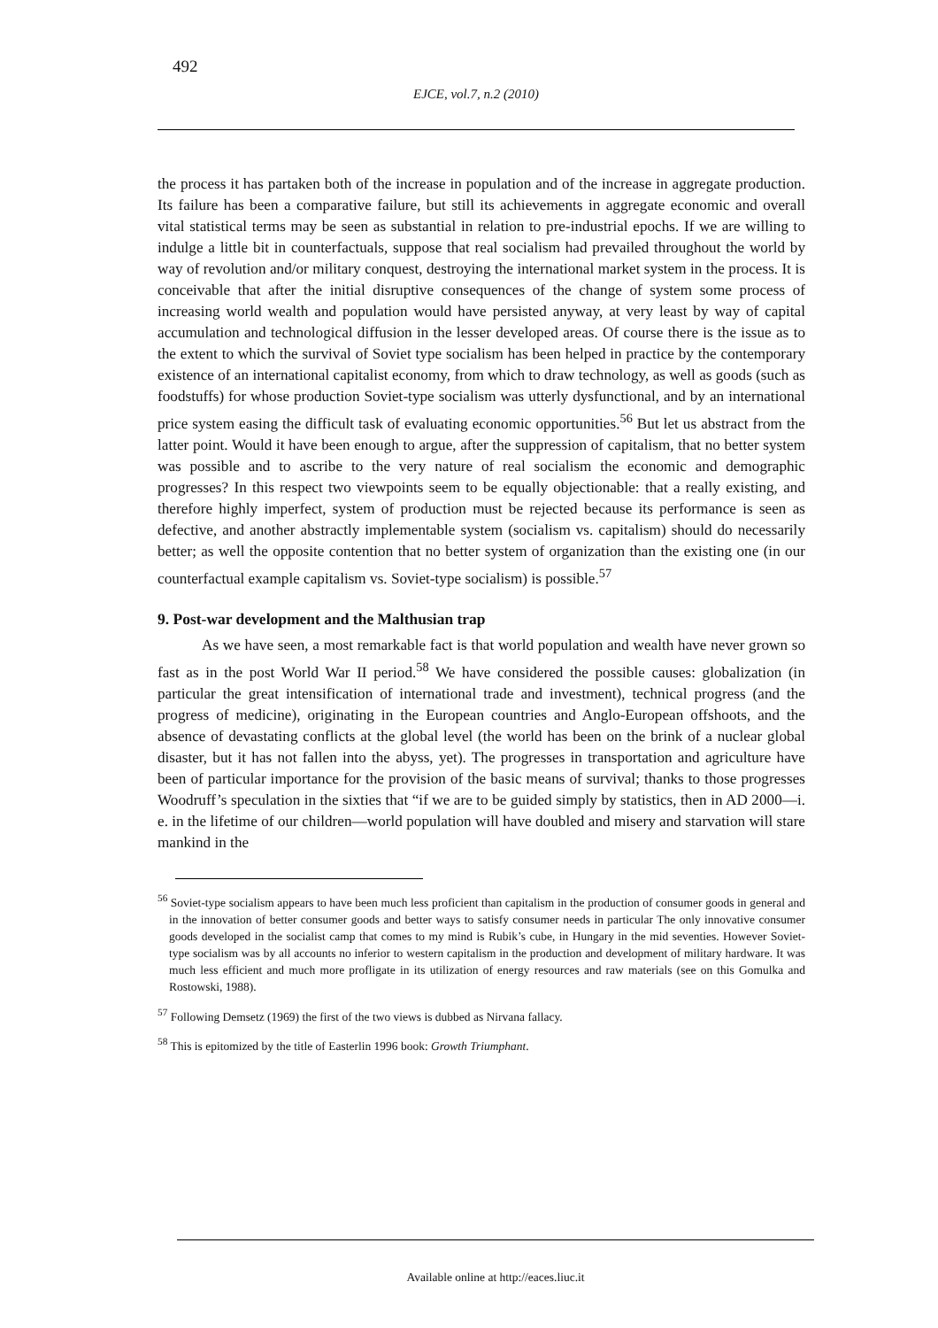492
EJCE, vol.7, n.2 (2010)
the process it has partaken both of the increase in population and of the increase in aggregate production. Its failure has been a comparative failure, but still its achievements in aggregate economic and overall vital statistical terms may be seen as substantial in relation to pre-industrial epochs. If we are willing to indulge a little bit in counterfactuals, suppose that real socialism had prevailed throughout the world by way of revolution and/or military conquest, destroying the international market system in the process. It is conceivable that after the initial disruptive consequences of the change of system some process of increasing world wealth and population would have persisted anyway, at very least by way of capital accumulation and technological diffusion in the lesser developed areas. Of course there is the issue as to the extent to which the survival of Soviet type socialism has been helped in practice by the contemporary existence of an international capitalist economy, from which to draw technology, as well as goods (such as foodstuffs) for whose production Soviet-type socialism was utterly dysfunctional, and by an international price system easing the difficult task of evaluating economic opportunities.<sup>56</sup> But let us abstract from the latter point. Would it have been enough to argue, after the suppression of capitalism, that no better system was possible and to ascribe to the very nature of real socialism the economic and demographic progresses? In this respect two viewpoints seem to be equally objectionable: that a really existing, and therefore highly imperfect, system of production must be rejected because its performance is seen as defective, and another abstractly implementable system (socialism vs. capitalism) should do necessarily better; as well the opposite contention that no better system of organization than the existing one (in our counterfactual example capitalism vs. Soviet-type socialism) is possible.<sup>57</sup>
9. Post-war development and the Malthusian trap
As we have seen, a most remarkable fact is that world population and wealth have never grown so fast as in the post World War II period.<sup>58</sup> We have considered the possible causes: globalization (in particular the great intensification of international trade and investment), technical progress (and the progress of medicine), originating in the European countries and Anglo-European offshoots, and the absence of devastating conflicts at the global level (the world has been on the brink of a nuclear global disaster, but it has not fallen into the abyss, yet). The progresses in transportation and agriculture have been of particular importance for the provision of the basic means of survival; thanks to those progresses Woodruff’s speculation in the sixties that “if we are to be guided simply by statistics, then in AD 2000—i. e. in the lifetime of our children—world population will have doubled and misery and starvation will stare mankind in the
<sup>56</sup> Soviet-type socialism appears to have been much less proficient than capitalism in the production of consumer goods in general and in the innovation of better consumer goods and better ways to satisfy consumer needs in particular The only innovative consumer goods developed in the socialist camp that comes to my mind is Rubik’s cube, in Hungary in the mid seventies. However Soviet-type socialism was by all accounts no inferior to western capitalism in the production and development of military hardware. It was much less efficient and much more profligate in its utilization of energy resources and raw materials (see on this Gomulka and Rostowski, 1988).
<sup>57</sup> Following Demsetz (1969) the first of the two views is dubbed as Nirvana fallacy.
<sup>58</sup> This is epitomized by the title of Easterlin 1996 book: Growth Triumphant.
Available online at http://eaces.liuc.it